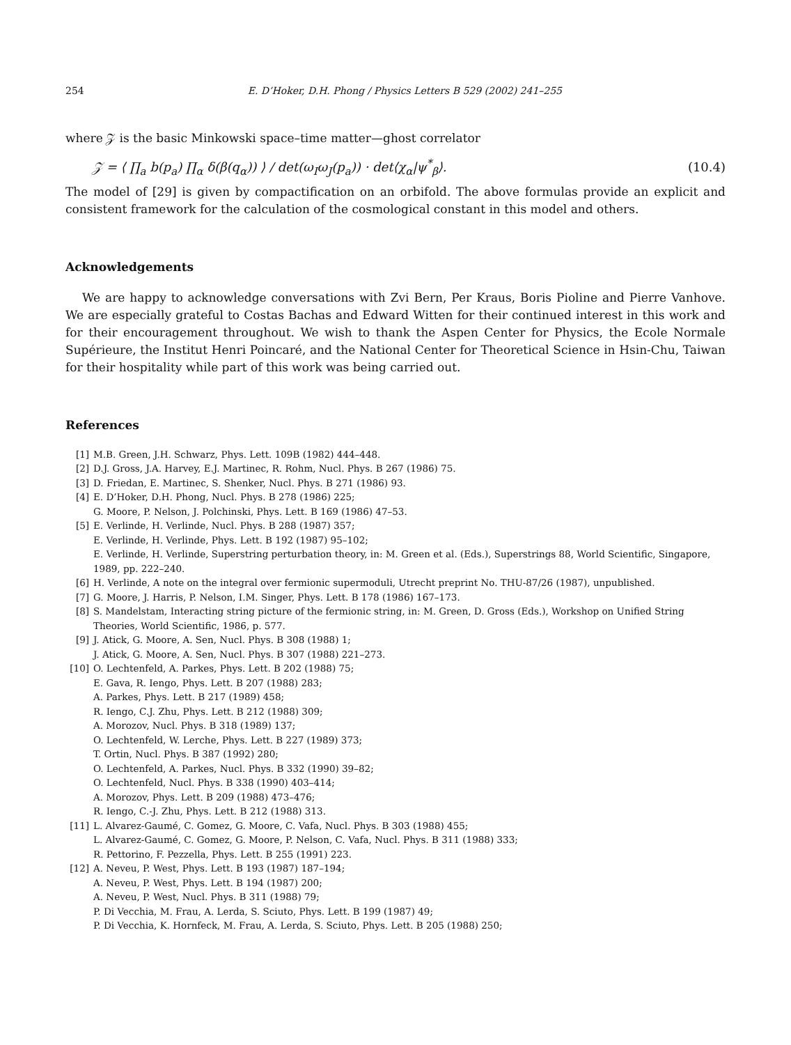254 E. D’Hoker, D.H. Phong / Physics Letters B 529 (2002) 241–255
where 𝒵 is the basic Minkowski space–time matter—ghost correlator
𝒵 = ⟨ ∏<sub>a</sub> b(p<sub>a</sub>) ∏<sub>α</sub> δ(β(q<sub>α</sub>)) ⟩ / det(ω<sub>I</sub>ω<sub>J</sub>(p<sub>a</sub>)) · det⟨χ<sub>α</sub>|ψ<sup>*</sup><sub>β</sub>⟩. (10.4)
The model of [29] is given by compactification on an orbifold. The above formulas provide an explicit and consistent framework for the calculation of the cosmological constant in this model and others.
Acknowledgements
We are happy to acknowledge conversations with Zvi Bern, Per Kraus, Boris Pioline and Pierre Vanhove. We are especially grateful to Costas Bachas and Edward Witten for their continued interest in this work and for their encouragement throughout. We wish to thank the Aspen Center for Physics, the Ecole Normale Supérieure, the Institut Henri Poincaré, and the National Center for Theoretical Science in Hsin-Chu, Taiwan for their hospitality while part of this work was being carried out.
References
[1] M.B. Green, J.H. Schwarz, Phys. Lett. 109B (1982) 444–448.
[2] D.J. Gross, J.A. Harvey, E.J. Martinec, R. Rohm, Nucl. Phys. B 267 (1986) 75.
[3] D. Friedan, E. Martinec, S. Shenker, Nucl. Phys. B 271 (1986) 93.
[4] E. D’Hoker, D.H. Phong, Nucl. Phys. B 278 (1986) 225;
G. Moore, P. Nelson, J. Polchinski, Phys. Lett. B 169 (1986) 47–53.
[5] E. Verlinde, H. Verlinde, Nucl. Phys. B 288 (1987) 357;
E. Verlinde, H. Verlinde, Phys. Lett. B 192 (1987) 95–102;
E. Verlinde, H. Verlinde, Superstring perturbation theory, in: M. Green et al. (Eds.), Superstrings 88, World Scientific, Singapore, 1989, pp. 222–240.
[6] H. Verlinde, A note on the integral over fermionic supermoduli, Utrecht preprint No. THU-87/26 (1987), unpublished.
[7] G. Moore, J. Harris, P. Nelson, I.M. Singer, Phys. Lett. B 178 (1986) 167–173.
[8] S. Mandelstam, Interacting string picture of the fermionic string, in: M. Green, D. Gross (Eds.), Workshop on Unified String Theories, World Scientific, 1986, p. 577.
[9] J. Atick, G. Moore, A. Sen, Nucl. Phys. B 308 (1988) 1;
J. Atick, G. Moore, A. Sen, Nucl. Phys. B 307 (1988) 221–273.
[10] O. Lechtenfeld, A. Parkes, Phys. Lett. B 202 (1988) 75;
E. Gava, R. Iengo, Phys. Lett. B 207 (1988) 283;
A. Parkes, Phys. Lett. B 217 (1989) 458;
R. Iengo, C.J. Zhu, Phys. Lett. B 212 (1988) 309;
A. Morozov, Nucl. Phys. B 318 (1989) 137;
O. Lechtenfeld, W. Lerche, Phys. Lett. B 227 (1989) 373;
T. Ortin, Nucl. Phys. B 387 (1992) 280;
O. Lechtenfeld, A. Parkes, Nucl. Phys. B 332 (1990) 39–82;
O. Lechtenfeld, Nucl. Phys. B 338 (1990) 403–414;
A. Morozov, Phys. Lett. B 209 (1988) 473–476;
R. Iengo, C.-J. Zhu, Phys. Lett. B 212 (1988) 313.
[11] L. Alvarez-Gaumé, C. Gomez, G. Moore, C. Vafa, Nucl. Phys. B 303 (1988) 455;
L. Alvarez-Gaumé, C. Gomez, G. Moore, P. Nelson, C. Vafa, Nucl. Phys. B 311 (1988) 333;
R. Pettorino, F. Pezzella, Phys. Lett. B 255 (1991) 223.
[12] A. Neveu, P. West, Phys. Lett. B 193 (1987) 187–194;
A. Neveu, P. West, Phys. Lett. B 194 (1987) 200;
A. Neveu, P. West, Nucl. Phys. B 311 (1988) 79;
P. Di Vecchia, M. Frau, A. Lerda, S. Sciuto, Phys. Lett. B 199 (1987) 49;
P. Di Vecchia, K. Hornfeck, M. Frau, A. Lerda, S. Sciuto, Phys. Lett. B 205 (1988) 250;